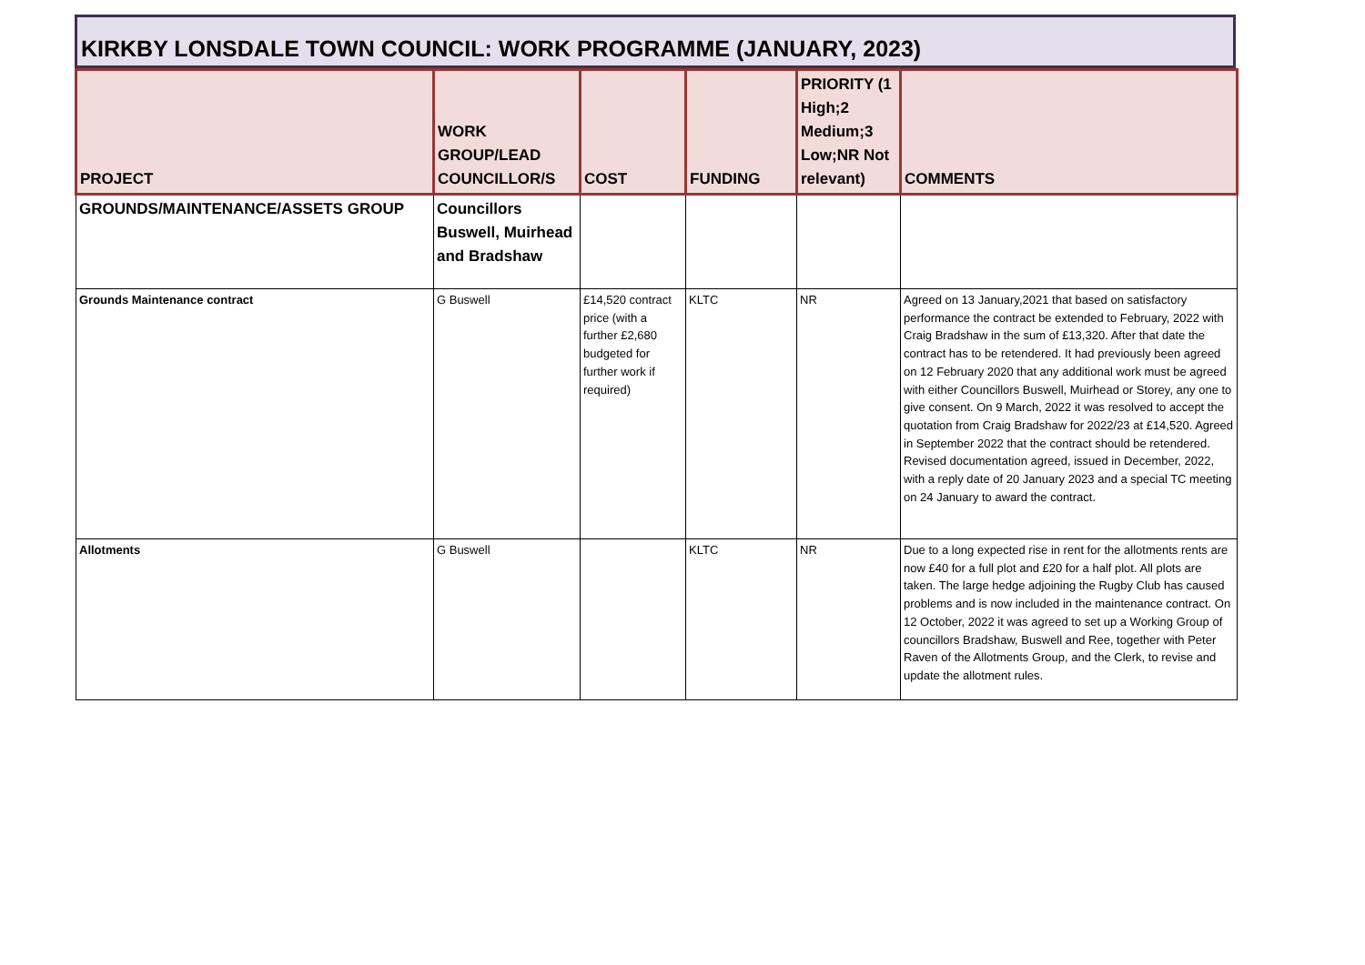KIRKBY LONSDALE TOWN COUNCIL: WORK PROGRAMME (JANUARY, 2023)
| PROJECT | WORK GROUP/LEAD COUNCILLOR/S | COST | FUNDING | PRIORITY (1 High;2 Medium;3 Low;NR Not relevant) | COMMENTS |
| --- | --- | --- | --- | --- | --- |
| GROUNDS/MAINTENANCE/ASSETS GROUP | Councillors Buswell, Muirhead and Bradshaw | | | | |
| Grounds Maintenance contract | G Buswell | £14,520 contract price (with a further £2,680 budgeted for further work if required) | KLTC | NR | Agreed on 13 January,2021 that based on satisfactory performance the contract be extended to February, 2022 with Craig Bradshaw in the sum of £13,320. After that date the contract has to be retendered. It had previously been agreed on 12 February 2020 that any additional work must be agreed with either Councillors Buswell, Muirhead or Storey, any one to give consent. On 9 March, 2022 it was resolved to accept the quotation from Craig Bradshaw for 2022/23 at £14,520. Agreed in September 2022 that the contract should be retendered. Revised documentation agreed, issued in December, 2022, with a reply date of 20 January 2023 and a special TC meeting on 24 January to award the contract. |
| Allotments | G Buswell | | KLTC | NR | Due to a long expected rise in rent for the allotments rents are now £40 for a full plot and £20 for a half plot. All plots are taken. The large hedge adjoining the Rugby Club has caused problems and is now included in the maintenance contract. On 12 October, 2022 it was agreed to set up a Working Group of councillors Bradshaw, Buswell and Ree, together with Peter Raven of the Allotments Group, and the Clerk, to revise and update the allotment rules. |